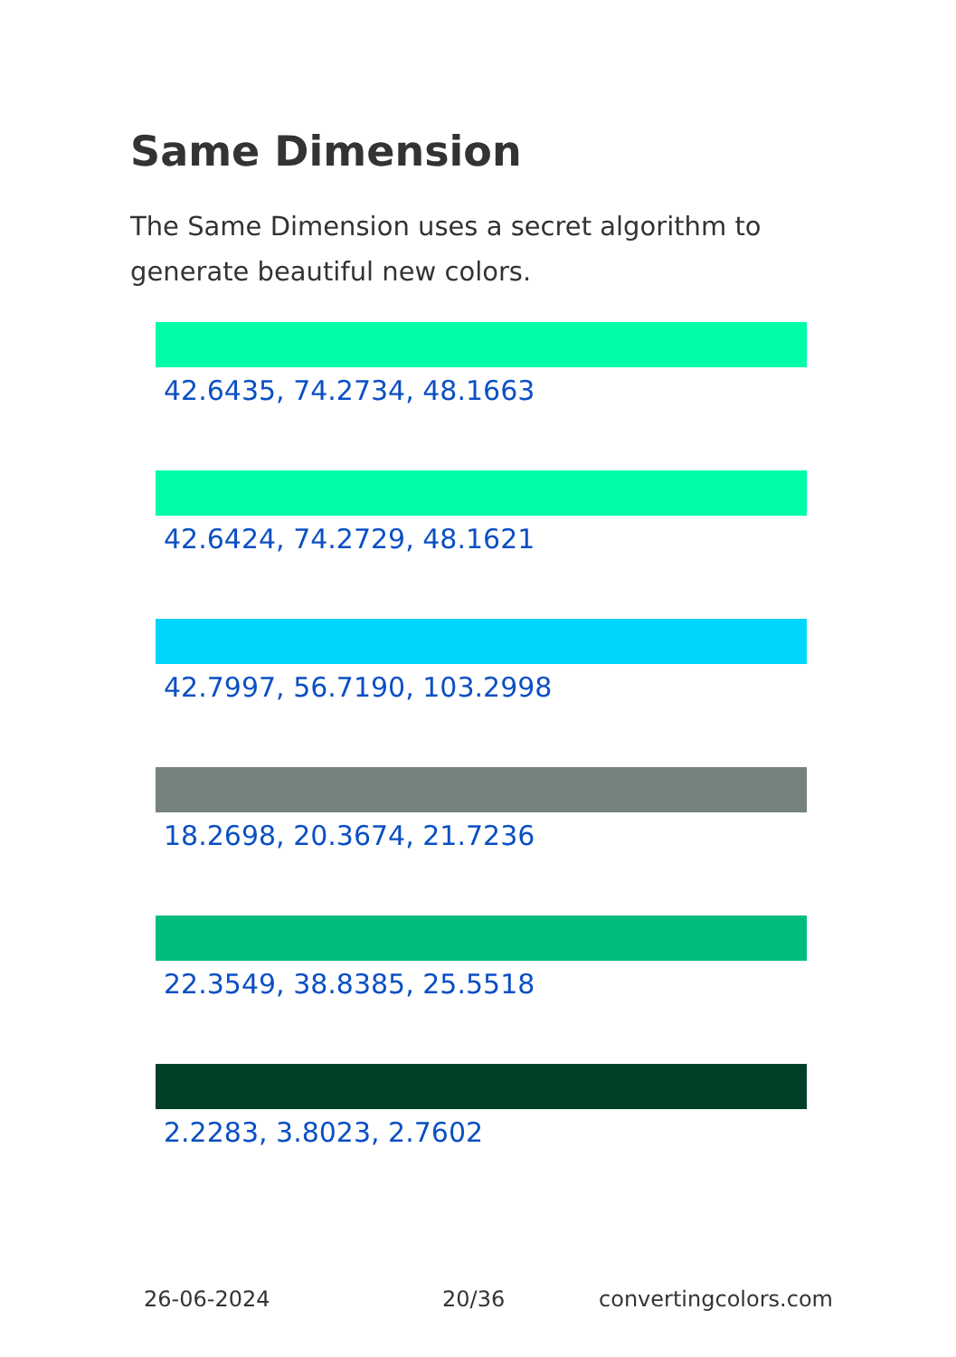Same Dimension
The Same Dimension uses a secret algorithm to generate beautiful new colors.
42.6435, 74.2734, 48.1663
42.6424, 74.2729, 48.1621
42.7997, 56.7190, 103.2998
18.2698, 20.3674, 21.7236
22.3549, 38.8385, 25.5518
2.2283, 3.8023, 2.7602
26-06-2024 20/36 convertingcolors.com